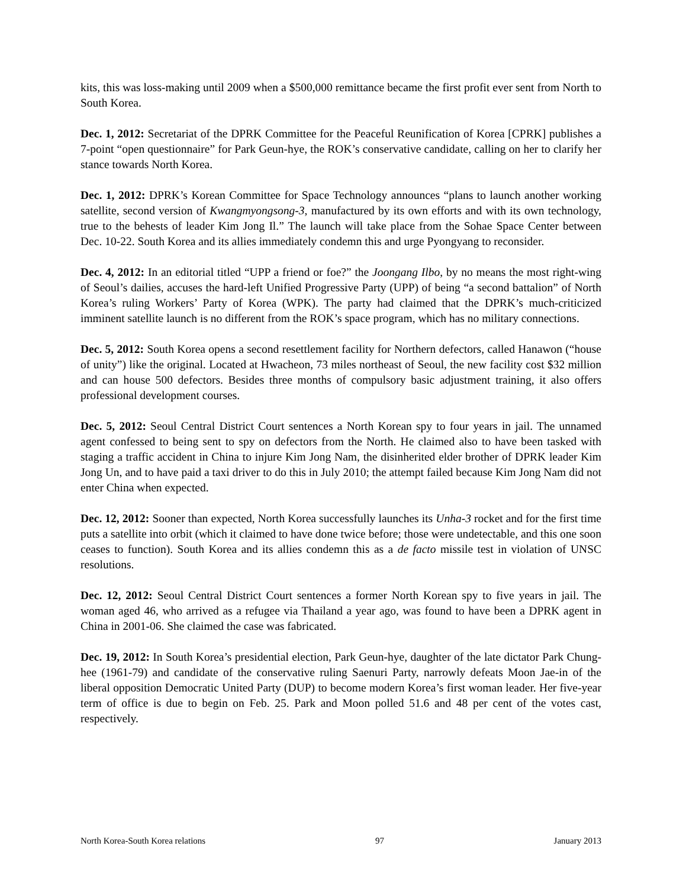kits, this was loss-making until 2009 when a $500,000 remittance became the first profit ever sent from North to South Korea.
Dec. 1, 2012: Secretariat of the DPRK Committee for the Peaceful Reunification of Korea [CPRK] publishes a 7-point “open questionnaire” for Park Geun-hye, the ROK’s conservative candidate, calling on her to clarify her stance towards North Korea.
Dec. 1, 2012: DPRK’s Korean Committee for Space Technology announces “plans to launch another working satellite, second version of Kwangmyongsong-3, manufactured by its own efforts and with its own technology, true to the behests of leader Kim Jong Il.” The launch will take place from the Sohae Space Center between Dec. 10-22. South Korea and its allies immediately condemn this and urge Pyongyang to reconsider.
Dec. 4, 2012: In an editorial titled “UPP a friend or foe?” the Joongang Ilbo, by no means the most right-wing of Seoul’s dailies, accuses the hard-left Unified Progressive Party (UPP) of being “a second battalion” of North Korea’s ruling Workers’ Party of Korea (WPK). The party had claimed that the DPRK’s much-criticized imminent satellite launch is no different from the ROK’s space program, which has no military connections.
Dec. 5, 2012: South Korea opens a second resettlement facility for Northern defectors, called Hanawon (“house of unity”) like the original. Located at Hwacheon, 73 miles northeast of Seoul, the new facility cost $32 million and can house 500 defectors. Besides three months of compulsory basic adjustment training, it also offers professional development courses.
Dec. 5, 2012: Seoul Central District Court sentences a North Korean spy to four years in jail. The unnamed agent confessed to being sent to spy on defectors from the North. He claimed also to have been tasked with staging a traffic accident in China to injure Kim Jong Nam, the disinherited elder brother of DPRK leader Kim Jong Un, and to have paid a taxi driver to do this in July 2010; the attempt failed because Kim Jong Nam did not enter China when expected.
Dec. 12, 2012: Sooner than expected, North Korea successfully launches its Unha-3 rocket and for the first time puts a satellite into orbit (which it claimed to have done twice before; those were undetectable, and this one soon ceases to function). South Korea and its allies condemn this as a de facto missile test in violation of UNSC resolutions.
Dec. 12, 2012: Seoul Central District Court sentences a former North Korean spy to five years in jail. The woman aged 46, who arrived as a refugee via Thailand a year ago, was found to have been a DPRK agent in China in 2001-06. She claimed the case was fabricated.
Dec. 19, 2012: In South Korea’s presidential election, Park Geun-hye, daughter of the late dictator Park Chung-hee (1961-79) and candidate of the conservative ruling Saenuri Party, narrowly defeats Moon Jae-in of the liberal opposition Democratic United Party (DUP) to become modern Korea’s first woman leader. Her five-year term of office is due to begin on Feb. 25. Park and Moon polled 51.6 and 48 per cent of the votes cast, respectively.
North Korea-South Korea relations 97 January 2013